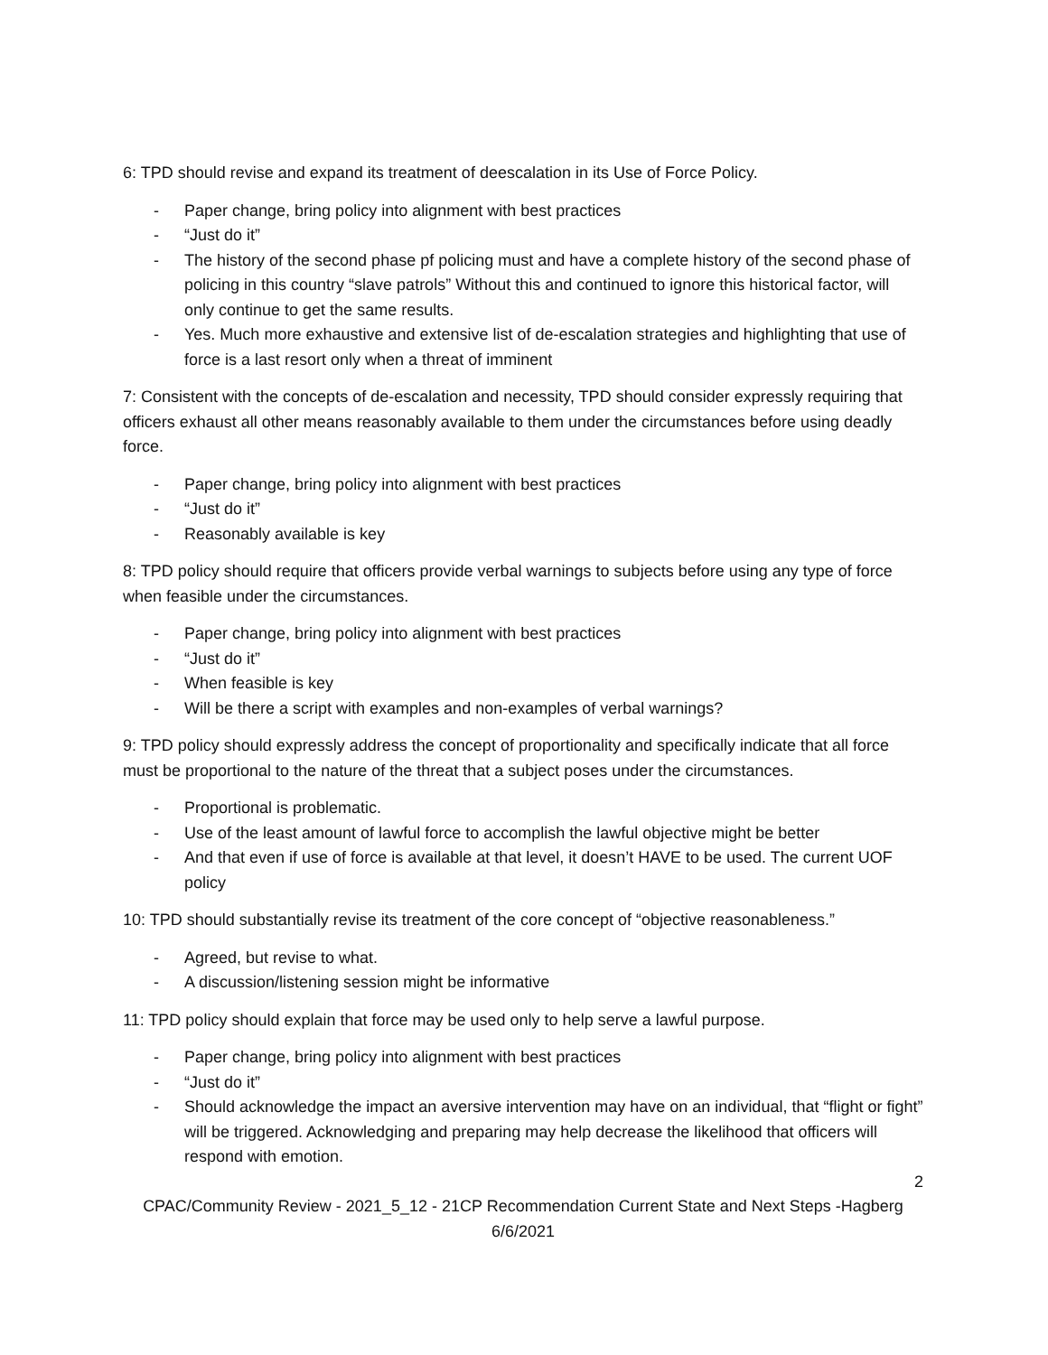6: TPD should revise and expand its treatment of deescalation in its Use of Force Policy.
- Paper change, bring policy into alignment with best practices
- “Just do it”
- The history of the second phase pf policing must and have a complete history of the second phase of policing in this country “slave patrols” Without this and continued to ignore this historical factor, will only continue to get the same results.
- Yes. Much more exhaustive and extensive list of de-escalation strategies and highlighting that use of force is a last resort only when a threat of imminent
7: Consistent with the concepts of de-escalation and necessity, TPD should consider expressly requiring that officers exhaust all other means reasonably available to them under the circumstances before using deadly force.
- Paper change, bring policy into alignment with best practices
- “Just do it”
- Reasonably available is key
8: TPD policy should require that officers provide verbal warnings to subjects before using any type of force when feasible under the circumstances.
- Paper change, bring policy into alignment with best practices
- “Just do it”
- When feasible is key
- Will be there a script with examples and non-examples of verbal warnings?
9: TPD policy should expressly address the concept of proportionality and specifically indicate that all force must be proportional to the nature of the threat that a subject poses under the circumstances.
- Proportional is problematic.
- Use of the least amount of lawful force to accomplish the lawful objective might be better
- And that even if use of force is available at that level, it doesn’t HAVE to be used. The current UOF policy
10: TPD should substantially revise its treatment of the core concept of “objective reasonableness.”
- Agreed, but revise to what.
- A discussion/listening session might be informative
11: TPD policy should explain that force may be used only to help serve a lawful purpose.
- Paper change, bring policy into alignment with best practices
- “Just do it”
- Should acknowledge the impact an aversive intervention may have on an individual, that “flight or fight” will be triggered. Acknowledging and preparing may help decrease the likelihood that officers will respond with emotion.
2
CPAC/Community Review - 2021_5_12 - 21CP Recommendation Current State and Next Steps -Hagberg
6/6/2021